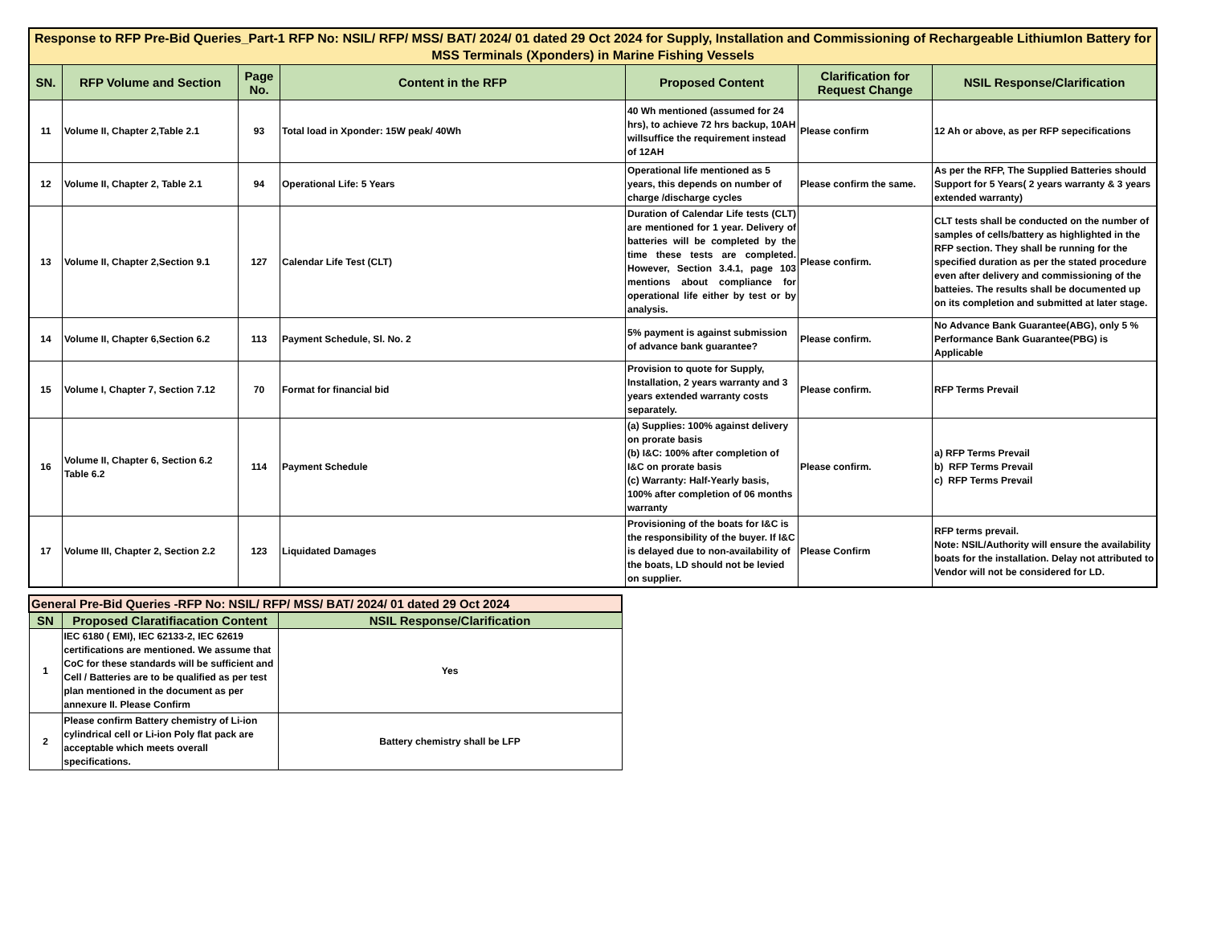| Response to RFP Pre-Bid Queries_Part-1 RFP No: NSIL/ RFP/ MSS/ BAT/ 2024/ 01 dated 29 Oct 2024 for Supply, Installation and Commissioning of Rechargeable LithiumIon Battery for MSS Terminals (Xponders) in Marine Fishing Vessels | | | | | | |
| SN. | RFP Volume and Section | Page No. | Content in the RFP | Proposed Content | Clarification for Request Change | NSIL Response/Clarification |
| 11 | Volume II, Chapter 2,Table 2.1 | 93 | Total load in Xponder: 15W peak/ 40Wh | 40 Wh mentioned (assumed for 24 hrs), to achieve 72 hrs backup, 10AH willsuffice the requirement instead of 12AH | Please confirm | 12 Ah or above, as per RFP sepecifications |
| 12 | Volume II, Chapter 2, Table 2.1 | 94 | Operational Life: 5 Years | Operational life mentioned as 5 years, this depends on number of charge /discharge cycles | Please confirm the same. | As per the RFP, The Supplied Batteries should Support for 5 Years( 2 years warranty & 3 years extended warranty) |
| 13 | Volume II, Chapter 2,Section 9.1 | 127 | Calendar Life Test (CLT) | Duration of Calendar Life tests (CLT) are mentioned for 1 year. Delivery of batteries will be completed by the time these tests are completed. However, Section 3.4.1, page 103 mentions about compliance for operational life either by test or by analysis. | Please confirm. | CLT tests shall be conducted on the number of samples of cells/battery as highlighted in the RFP section. They shall be running for the specified duration as per the stated procedure even after delivery and commissioning of the batteies. The results shall be documented up on its completion and submitted at later stage. |
| 14 | Volume II, Chapter 6,Section 6.2 | 113 | Payment Schedule, Sl. No. 2 | 5% payment is against submission of advance bank guarantee? | Please confirm. | No Advance Bank Guarantee(ABG), only 5 % Performance Bank Guarantee(PBG) is Applicable |
| 15 | Volume I, Chapter 7, Section 7.12 | 70 | Format for financial bid | Provision to quote for Supply, Installation, 2 years warranty and 3 years extended warranty costs separately. | Please confirm. | RFP Terms Prevail |
| 16 | Volume II, Chapter 6, Section 6.2 Table 6.2 | 114 | Payment Schedule | (a) Supplies: 100% against delivery on prorate basis (b) I&C: 100% after completion of I&C on prorate basis (c) Warranty: Half-Yearly basis, 100% after completion of 06 months warranty | Please confirm. | a) RFP Terms Prevail b) RFP Terms Prevail c) RFP Terms Prevail |
| 17 | Volume III, Chapter 2, Section 2.2 | 123 | Liquidated Damages | Provisioning of the boats for I&C is the responsibility of the buyer. If I&C is delayed due to non-availability of the boats, LD should not be levied on supplier. | Please Confirm | RFP terms prevail. Note: NSIL/Authority will ensure the availability boats for the installation. Delay not attributed to Vendor will not be considered for LD. |
| General Pre-Bid Queries -RFP No: NSIL/ RFP/ MSS/ BAT/ 2024/ 01 dated 29 Oct 2024 | | |
| SN | Proposed Claratifiacation Content | NSIL Response/Clarification |
| 1 | IEC 6180 ( EMI), IEC 62133-2, IEC 62619 certifications are mentioned. We assume that CoC for these standards will be sufficient and Cell / Batteries are to be qualified as per test plan mentioned in the document as per annexure II. Please Confirm | Yes |
| 2 | Please confirm Battery chemistry of Li-ion cylindrical cell or Li-ion Poly flat pack are acceptable which meets overall specifications. | Battery chemistry shall be LFP |